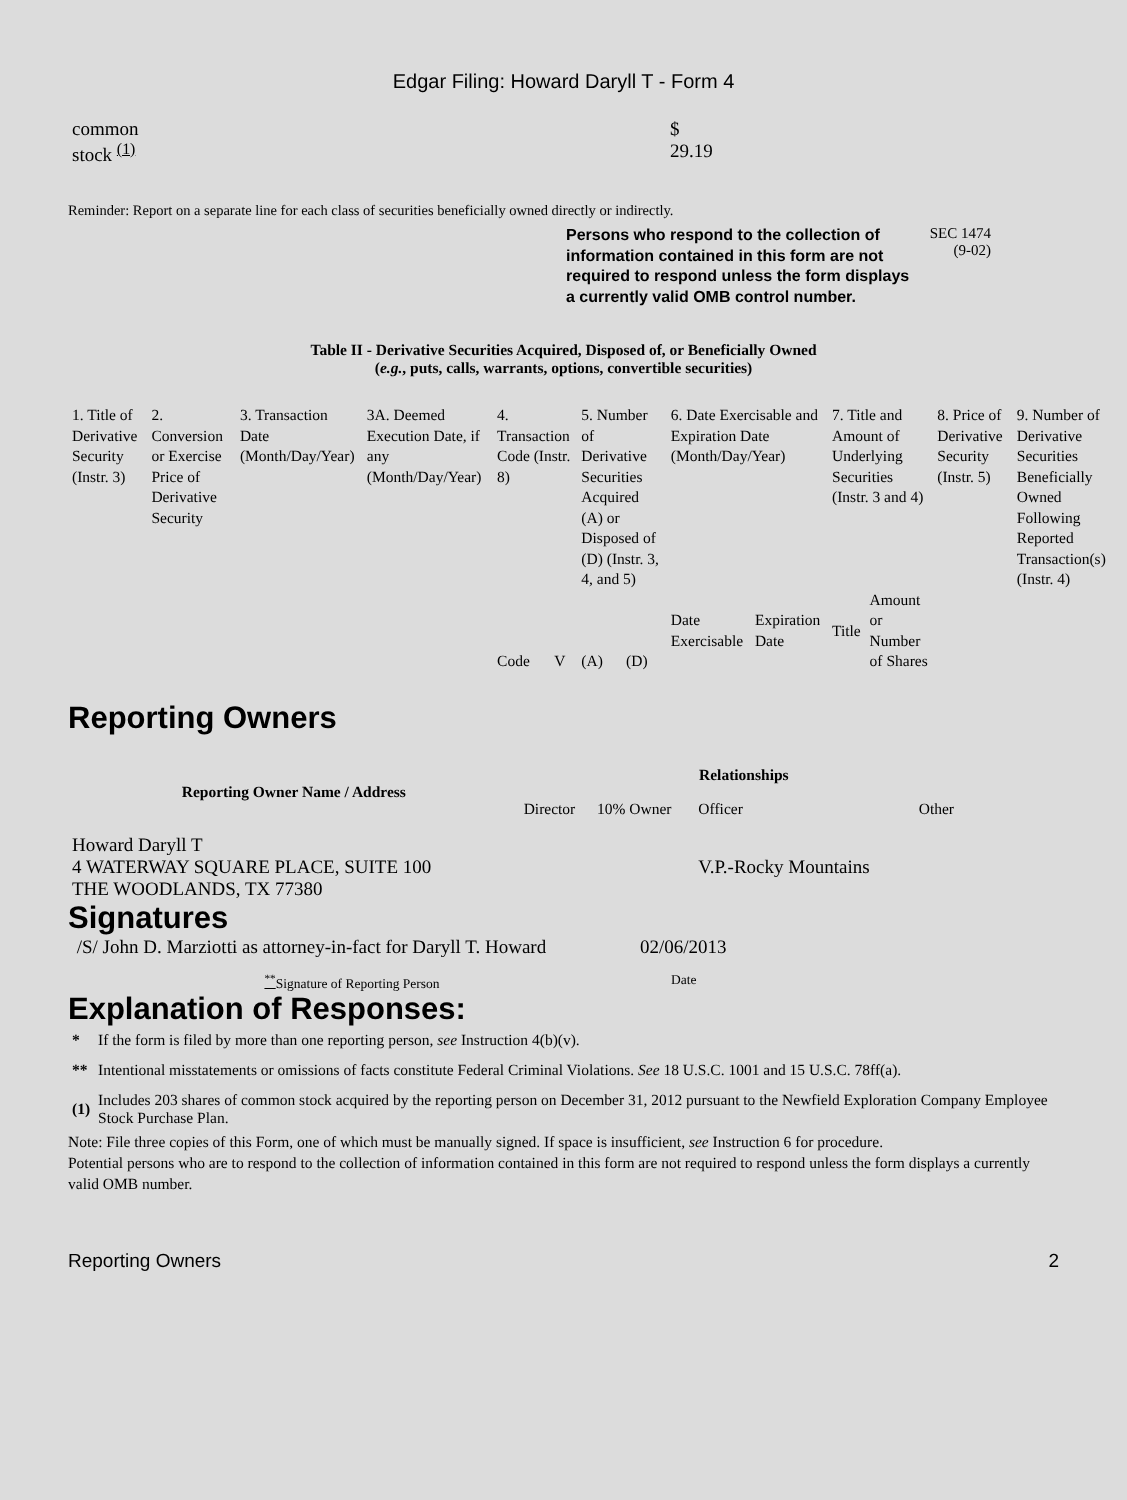Edgar Filing: Howard Daryll T - Form 4
| common stock <sup>(1)</sup> | $ 29.19 |
Reminder: Report on a separate line for each class of securities beneficially owned directly or indirectly.
Persons who respond to the collection of information contained in this form are not required to respond unless the form displays a currently valid OMB control number.
SEC 1474
(9-02)
Table II - Derivative Securities Acquired, Disposed of, or Beneficially Owned
(e.g., puts, calls, warrants, options, convertible securities)
| 1. Title of Derivative Security (Instr. 3) | 2. Conversion or Exercise Price of Derivative Security | 3. Transaction Date (Month/Day/Year) | 3A. Deemed Execution Date, if any (Month/Day/Year) | 4. Transaction Code (Instr. 8) | | 5. Number of Derivative Securities Acquired (A) or Disposed of (D) (Instr. 3, 4, and 5) | | 6. Date Exercisable and Expiration Date (Month/Day/Year) | | 7. Title and Amount of Underlying Securities (Instr. 3 and 4) | | 8. Price of Derivative Security (Instr. 5) | 9. Number of Derivative Securities Beneficially Owned Following Reported Transaction(s) (Instr. 4) |
| | | | | Code | V | (A) | (D) | Date Exercisable | Expiration Date | Title | Amount or Number of Shares | | |
Reporting Owners
| Reporting Owner Name / Address | Relationships | | | |
| --- | --- | --- | --- | --- |
| | Director | 10% Owner | Officer | Other |
| Howard Daryll T 4 WATERWAY SQUARE PLACE, SUITE 100 THE WOODLANDS, TX 77380 | | | V.P.-Rocky Mountains | |
Signatures
| /S/ John D. Marziotti as attorney-in-fact for Daryll T. Howard | 02/06/2013 |
| <sup>**</sup> Signature of Reporting Person | Date |
Explanation of Responses:
| * | If the form is filed by more than one reporting person, see Instruction 4(b)(v). |
| ** | Intentional misstatements or omissions of facts constitute Federal Criminal Violations. See 18 U.S.C. 1001 and 15 U.S.C. 78ff(a). |
| (1) | Includes 203 shares of common stock acquired by the reporting person on December 31, 2012 pursuant to the Newfield Exploration Company Employee Stock Purchase Plan. |
Note: File three copies of this Form, one of which must be manually signed. If space is insufficient, see Instruction 6 for procedure.
Potential persons who are to respond to the collection of information contained in this form are not required to respond unless the form displays a currently valid OMB number.
Reporting Owners 2